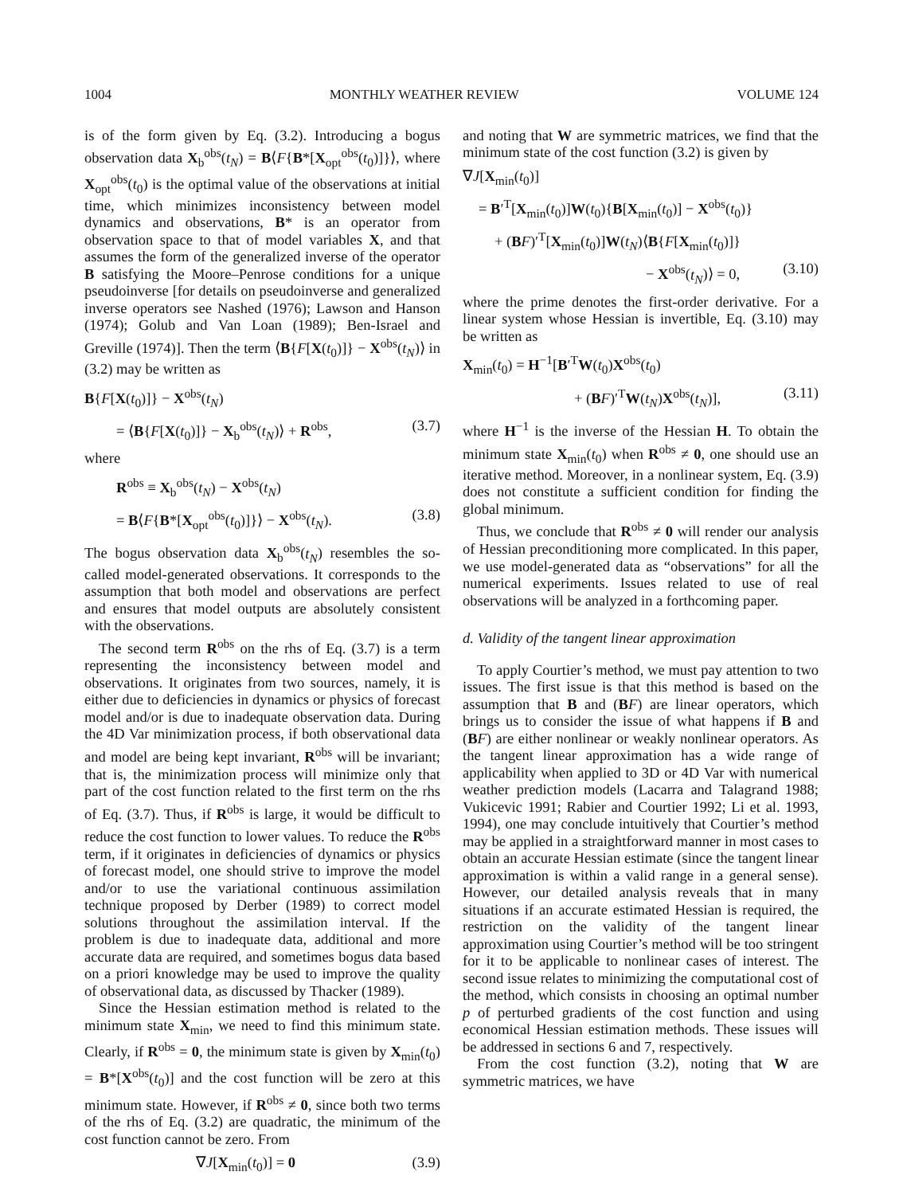1004 MONTHLY WEATHER REVIEW VOLUME 124
is of the form given by Eq. (3.2). Introducing a bogus observation data X<sub>b</sub><sup>obs</sup>(t<sub>N</sub>) = B⟨F{B*[X<sub>opt</sub><sup>obs</sup>(t<sub>0</sub>)]}⟩, where X<sub>opt</sub><sup>obs</sup>(t<sub>0</sub>) is the optimal value of the observations at initial time, which minimizes inconsistency between model dynamics and observations, B* is an operator from observation space to that of model variables X, and that assumes the form of the generalized inverse of the operator B satisfying the Moore–Penrose conditions for a unique pseudoinverse [for details on pseudoinverse and generalized inverse operators see Nashed (1976); Lawson and Hanson (1974); Golub and Van Loan (1989); Ben-Israel and Greville (1974)]. Then the term ⟨B{F[X(t<sub>0</sub>)]} − X<sup>obs</sup>(t<sub>N</sub>)⟩ in (3.2) may be written as
B{F[X(t<sub>0</sub>)]} − X<sup>obs</sup>(t<sub>N</sub>)
= ⟨B{F[X(t<sub>0</sub>)]} − X<sub>b</sub><sup>obs</sup>(t<sub>N</sub>)⟩ + R<sup>obs</sup>, (3.7)
where
R<sup>obs</sup> ≡ X<sub>b</sub><sup>obs</sup>(t<sub>N</sub>) − X<sup>obs</sup>(t<sub>N</sub>)
= B⟨F{B*[X<sub>opt</sub><sup>obs</sup>(t<sub>0</sub>)]}⟩ − X<sup>obs</sup>(t<sub>N</sub>). (3.8)
The bogus observation data X<sub>b</sub><sup>obs</sup>(t<sub>N</sub>) resembles the so-called model-generated observations. It corresponds to the assumption that both model and observations are perfect and ensures that model outputs are absolutely consistent with the observations.
The second term R<sup>obs</sup> on the rhs of Eq. (3.7) is a term representing the inconsistency between model and observations. It originates from two sources, namely, it is either due to deficiencies in dynamics or physics of forecast model and/or is due to inadequate observation data. During the 4D Var minimization process, if both observational data and model are being kept invariant, R<sup>obs</sup> will be invariant; that is, the minimization process will minimize only that part of the cost function related to the first term on the rhs of Eq. (3.7). Thus, if R<sup>obs</sup> is large, it would be difficult to reduce the cost function to lower values. To reduce the R<sup>obs</sup> term, if it originates in deficiencies of dynamics or physics of forecast model, one should strive to improve the model and/or to use the variational continuous assimilation technique proposed by Derber (1989) to correct model solutions throughout the assimilation interval. If the problem is due to inadequate data, additional and more accurate data are required, and sometimes bogus data based on a priori knowledge may be used to improve the quality of observational data, as discussed by Thacker (1989).
Since the Hessian estimation method is related to the minimum state X<sub>min</sub>, we need to find this minimum state. Clearly, if R<sup>obs</sup> = 0, the minimum state is given by X<sub>min</sub>(t<sub>0</sub>) = B*[X<sup>obs</sup>(t<sub>0</sub>)] and the cost function will be zero at this minimum state. However, if R<sup>obs</sup> ≠ 0, since both two terms of the rhs of Eq. (3.2) are quadratic, the minimum of the cost function cannot be zero. From
∇J[X<sub>min</sub>(t<sub>0</sub>)] = 0 (3.9)
and noting that W are symmetric matrices, we find that the minimum state of the cost function (3.2) is given by
∇J[X<sub>min</sub>(t<sub>0</sub>)]
= B′<sup>T</sup>[X<sub>min</sub>(t<sub>0</sub>)]W(t<sub>0</sub>){B[X<sub>min</sub>(t<sub>0</sub>)] − X<sup>obs</sup>(t<sub>0</sub>)}
+ (BF)′<sup>T</sup>[X<sub>min</sub>(t<sub>0</sub>)]W(t<sub>N</sub>)⟨B{F[X<sub>min</sub>(t<sub>0</sub>)]}
− X<sup>obs</sup>(t<sub>N</sub>)⟩ = 0, (3.10)
where the prime denotes the first-order derivative. For a linear system whose Hessian is invertible, Eq. (3.10) may be written as
X<sub>min</sub>(t<sub>0</sub>) = H<sup>−1</sup>[B′<sup>T</sup>W(t<sub>0</sub>)X<sup>obs</sup>(t<sub>0</sub>)
+ (BF)′<sup>T</sup>W(t<sub>N</sub>)X<sup>obs</sup>(t<sub>N</sub>)], (3.11)
where H<sup>−1</sup> is the inverse of the Hessian H. To obtain the minimum state X<sub>min</sub>(t<sub>0</sub>) when R<sup>obs</sup> ≠ 0, one should use an iterative method. Moreover, in a nonlinear system, Eq. (3.9) does not constitute a sufficient condition for finding the global minimum.
Thus, we conclude that R<sup>obs</sup> ≠ 0 will render our analysis of Hessian preconditioning more complicated. In this paper, we use model-generated data as “observations” for all the numerical experiments. Issues related to use of real observations will be analyzed in a forthcoming paper.
d. Validity of the tangent linear approximation
To apply Courtier’s method, we must pay attention to two issues. The first issue is that this method is based on the assumption that B and (BF) are linear operators, which brings us to consider the issue of what happens if B and (BF) are either nonlinear or weakly nonlinear operators. As the tangent linear approximation has a wide range of applicability when applied to 3D or 4D Var with numerical weather prediction models (Lacarra and Talagrand 1988; Vukicevic 1991; Rabier and Courtier 1992; Li et al. 1993, 1994), one may conclude intuitively that Courtier’s method may be applied in a straightforward manner in most cases to obtain an accurate Hessian estimate (since the tangent linear approximation is within a valid range in a general sense). However, our detailed analysis reveals that in many situations if an accurate estimated Hessian is required, the restriction on the validity of the tangent linear approximation using Courtier’s method will be too stringent for it to be applicable to nonlinear cases of interest. The second issue relates to minimizing the computational cost of the method, which consists in choosing an optimal number p of perturbed gradients of the cost function and using economical Hessian estimation methods. These issues will be addressed in sections 6 and 7, respectively.
From the cost function (3.2), noting that W are symmetric matrices, we have